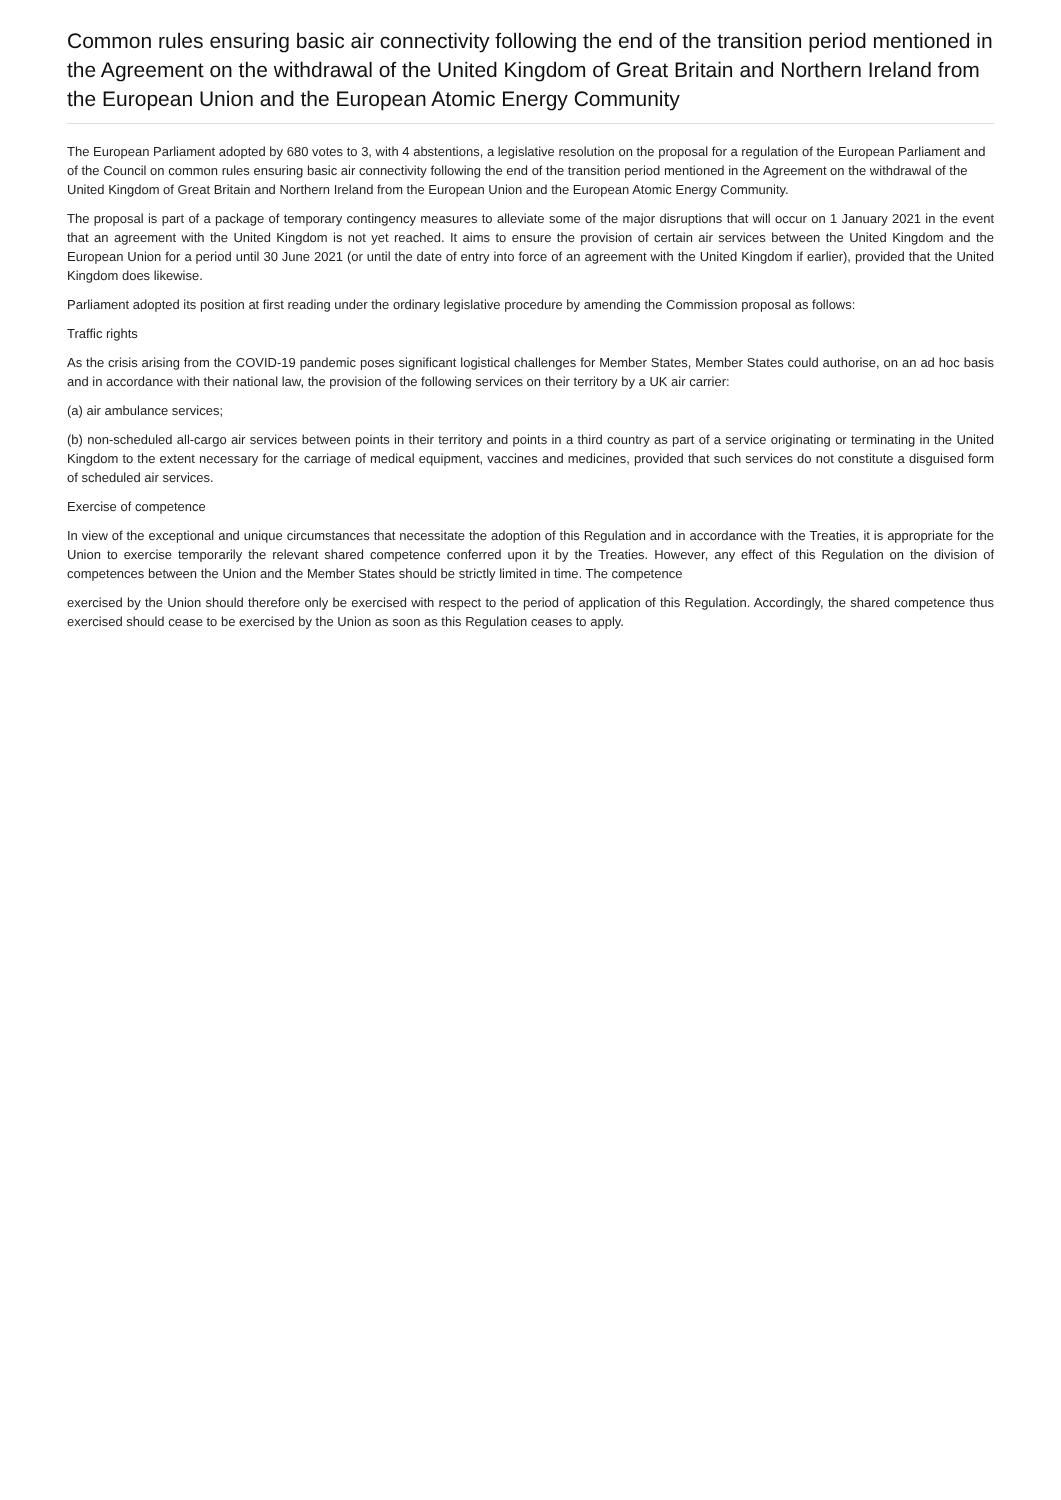Common rules ensuring basic air connectivity following the end of the transition period mentioned in the Agreement on the withdrawal of the United Kingdom of Great Britain and Northern Ireland from the European Union and the European Atomic Energy Community
The European Parliament adopted by 680 votes to 3, with 4 abstentions, a legislative resolution on the proposal for a regulation of the European Parliament and of the Council on common rules ensuring basic air connectivity following the end of the transition period mentioned in the Agreement on the withdrawal of the United Kingdom of Great Britain and Northern Ireland from the European Union and the European Atomic Energy Community.
The proposal is part of a package of temporary contingency measures to alleviate some of the major disruptions that will occur on 1 January 2021 in the event that an agreement with the United Kingdom is not yet reached. It aims to ensure the provision of certain air services between the United Kingdom and the European Union for a period until 30 June 2021 (or until the date of entry into force of an agreement with the United Kingdom if earlier), provided that the United Kingdom does likewise.
Parliament adopted its position at first reading under the ordinary legislative procedure by amending the Commission proposal as follows:
Traffic rights
As the crisis arising from the COVID-19 pandemic poses significant logistical challenges for Member States, Member States could authorise, on an ad hoc basis and in accordance with their national law, the provision of the following services on their territory by a UK air carrier:
(a) air ambulance services;
(b) non-scheduled all-cargo air services between points in their territory and points in a third country as part of a service originating or terminating in the United Kingdom to the extent necessary for the carriage of medical equipment, vaccines and medicines, provided that such services do not constitute a disguised form of scheduled air services.
Exercise of competence
In view of the exceptional and unique circumstances that necessitate the adoption of this Regulation and in accordance with the Treaties, it is appropriate for the Union to exercise temporarily the relevant shared competence conferred upon it by the Treaties. However, any effect of this Regulation on the division of competences between the Union and the Member States should be strictly limited in time. The competence
exercised by the Union should therefore only be exercised with respect to the period of application of this Regulation. Accordingly, the shared competence thus exercised should cease to be exercised by the Union as soon as this Regulation ceases to apply.